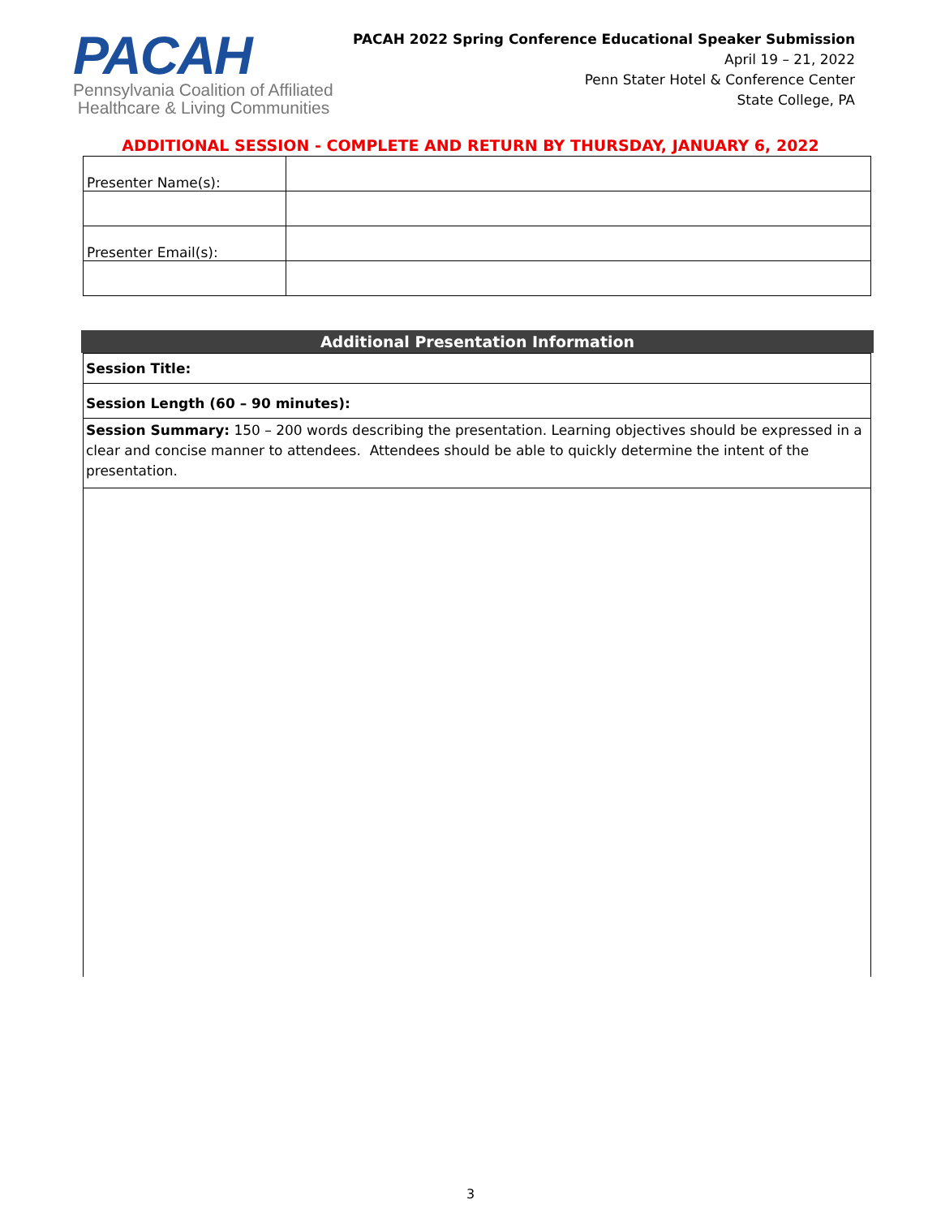PACAH
Pennsylvania Coalition of Affiliated
Healthcare & Living Communities
PACAH 2022 Spring Conference Educational Speaker Submission
April 19 – 21, 2022
Penn Stater Hotel & Conference Center
State College, PA
ADDITIONAL SESSION - COMPLETE AND RETURN BY THURSDAY, JANUARY 6, 2022
| Presenter Name(s): | |
| Presenter Email(s): | |
Additional Presentation Information
| Session Title: |
| Session Length (60 – 90 minutes): |
| Session Summary: 150 – 200 words describing the presentation. Learning objectives should be expressed in a clear and concise manner to attendees. Attendees should be able to quickly determine the intent of the presentation. |
3